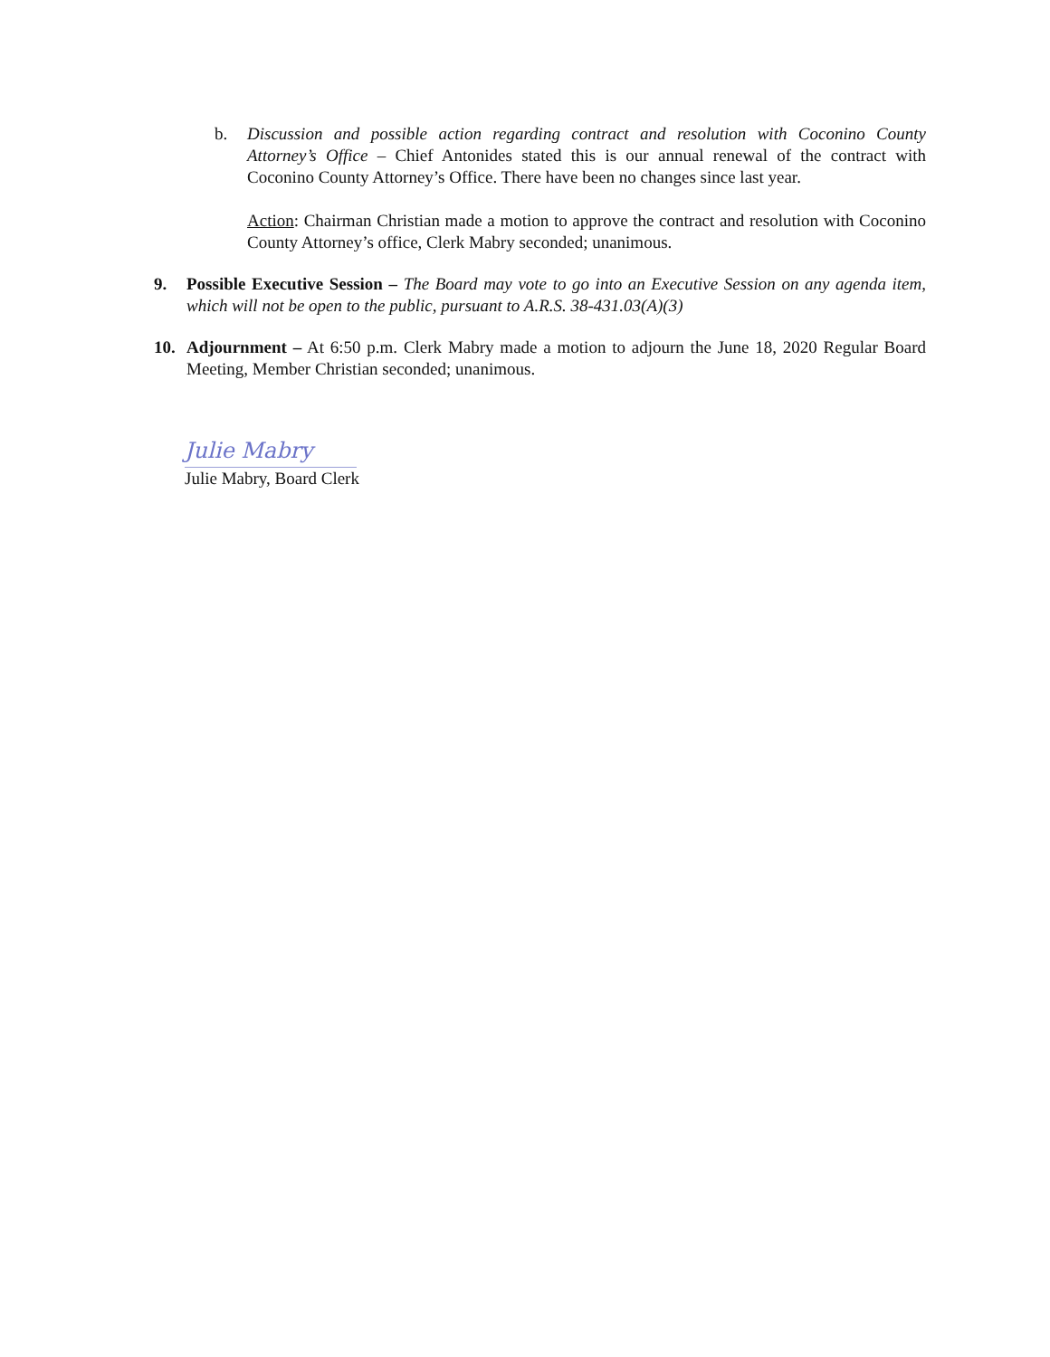b. Discussion and possible action regarding contract and resolution with Coconino County Attorney’s Office – Chief Antonides stated this is our annual renewal of the contract with Coconino County Attorney’s Office. There have been no changes since last year.
Action: Chairman Christian made a motion to approve the contract and resolution with Coconino County Attorney’s office, Clerk Mabry seconded; unanimous.
9. Possible Executive Session – The Board may vote to go into an Executive Session on any agenda item, which will not be open to the public, pursuant to A.R.S. 38-431.03(A)(3)
10. Adjournment – At 6:50 p.m. Clerk Mabry made a motion to adjourn the June 18, 2020 Regular Board Meeting, Member Christian seconded; unanimous.
Julie Mabry
Julie Mabry, Board Clerk